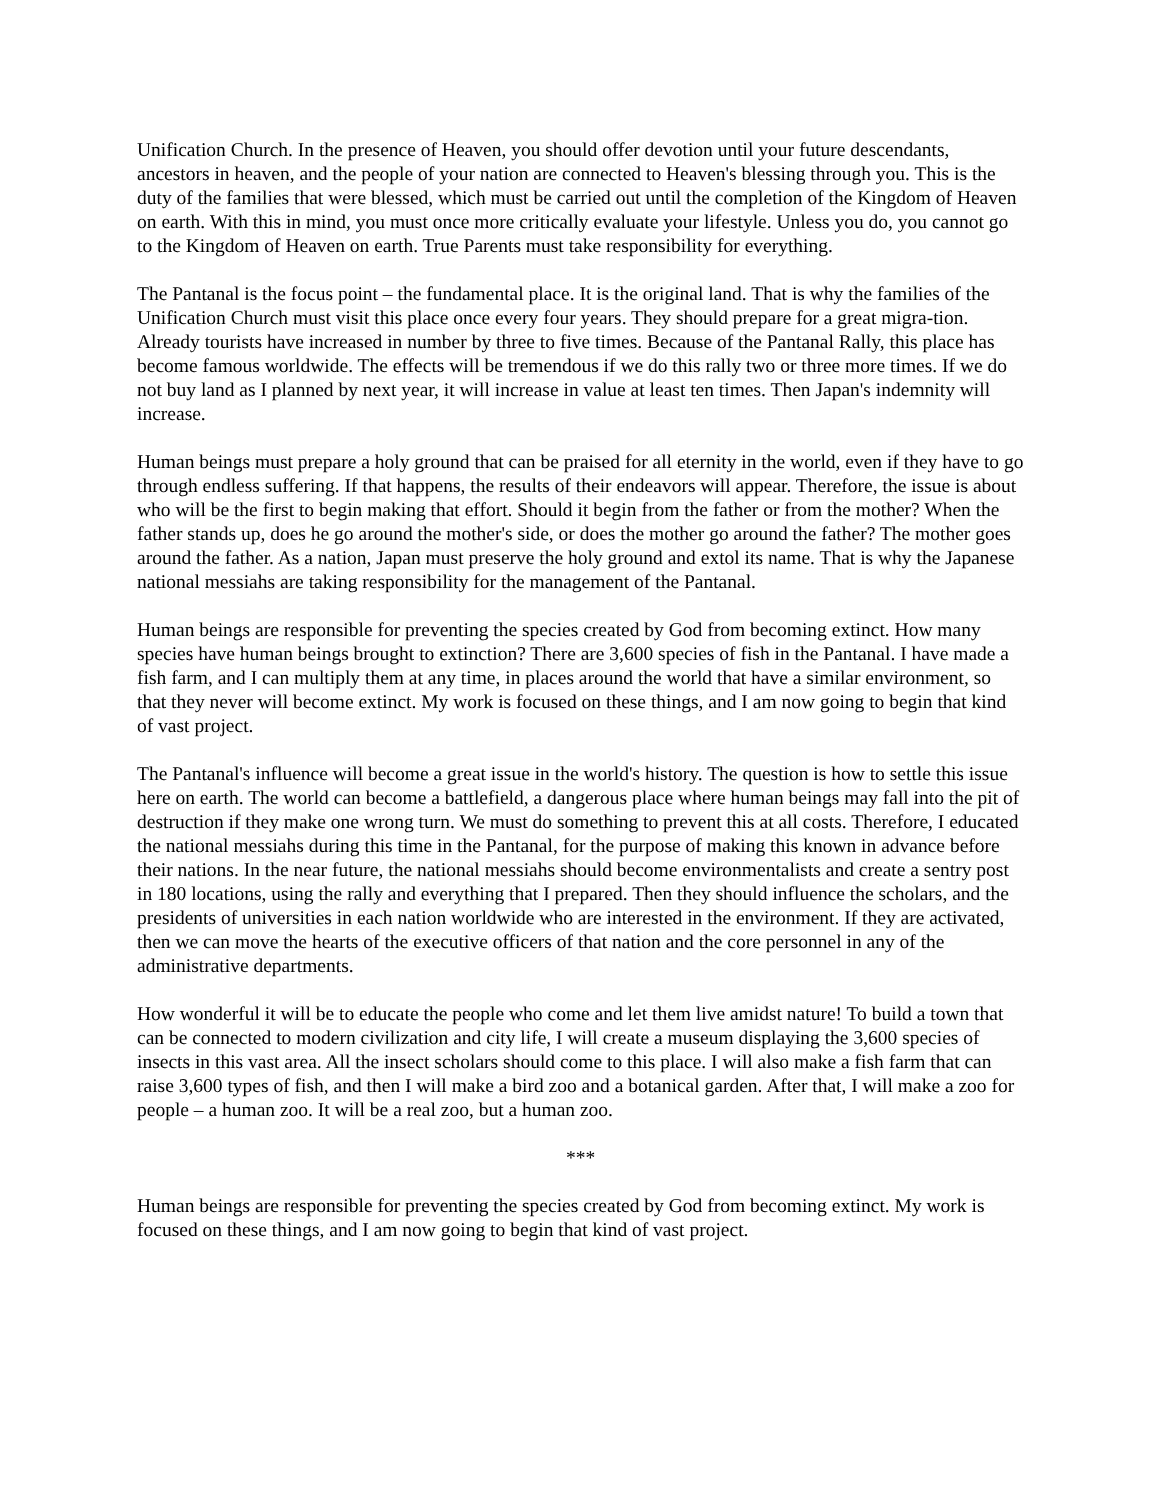Unification Church. In the presence of Heaven, you should offer devotion until your future descendants, ancestors in heaven, and the people of your nation are connected to Heaven's blessing through you. This is the duty of the families that were blessed, which must be carried out until the completion of the Kingdom of Heaven on earth. With this in mind, you must once more critically evaluate your lifestyle. Unless you do, you cannot go to the Kingdom of Heaven on earth. True Parents must take responsibility for everything.
The Pantanal is the focus point – the fundamental place. It is the original land. That is why the families of the Unification Church must visit this place once every four years. They should prepare for a great migra-tion. Already tourists have increased in number by three to five times. Because of the Pantanal Rally, this place has become famous worldwide. The effects will be tremendous if we do this rally two or three more times. If we do not buy land as I planned by next year, it will increase in value at least ten times. Then Japan's indemnity will increase.
Human beings must prepare a holy ground that can be praised for all eternity in the world, even if they have to go through endless suffering. If that happens, the results of their endeavors will appear. Therefore, the issue is about who will be the first to begin making that effort. Should it begin from the father or from the mother? When the father stands up, does he go around the mother's side, or does the mother go around the father? The mother goes around the father. As a nation, Japan must preserve the holy ground and extol its name. That is why the Japanese national messiahs are taking responsibility for the management of the Pantanal.
Human beings are responsible for preventing the species created by God from becoming extinct. How many species have human beings brought to extinction? There are 3,600 species of fish in the Pantanal. I have made a fish farm, and I can multiply them at any time, in places around the world that have a similar environment, so that they never will become extinct. My work is focused on these things, and I am now going to begin that kind of vast project.
The Pantanal's influence will become a great issue in the world's history. The question is how to settle this issue here on earth. The world can become a battlefield, a dangerous place where human beings may fall into the pit of destruction if they make one wrong turn. We must do something to prevent this at all costs. Therefore, I educated the national messiahs during this time in the Pantanal, for the purpose of making this known in advance before their nations. In the near future, the national messiahs should become environmentalists and create a sentry post in 180 locations, using the rally and everything that I prepared. Then they should influence the scholars, and the presidents of universities in each nation worldwide who are interested in the environment. If they are activated, then we can move the hearts of the executive officers of that nation and the core personnel in any of the administrative departments.
How wonderful it will be to educate the people who come and let them live amidst nature! To build a town that can be connected to modern civilization and city life, I will create a museum displaying the 3,600 species of insects in this vast area. All the insect scholars should come to this place. I will also make a fish farm that can raise 3,600 types of fish, and then I will make a bird zoo and a botanical garden. After that, I will make a zoo for people – a human zoo. It will be a real zoo, but a human zoo.
***
Human beings are responsible for preventing the species created by God from becoming extinct. My work is focused on these things, and I am now going to begin that kind of vast project.